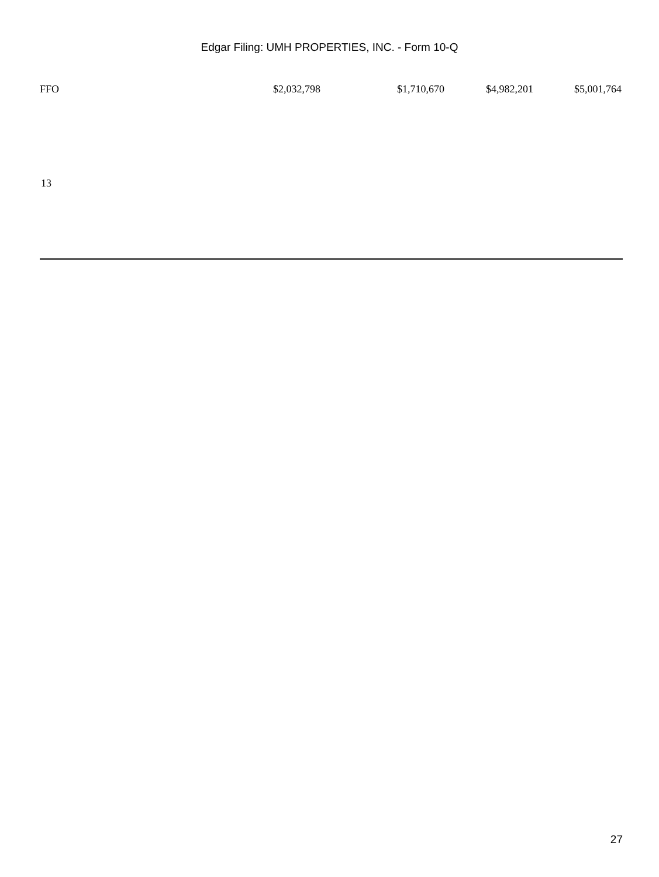Edgar Filing: UMH PROPERTIES, INC. - Form 10-Q
| FFO | $2,032,798 | $1,710,670 | $4,982,201 | $5,001,764 |
13
27